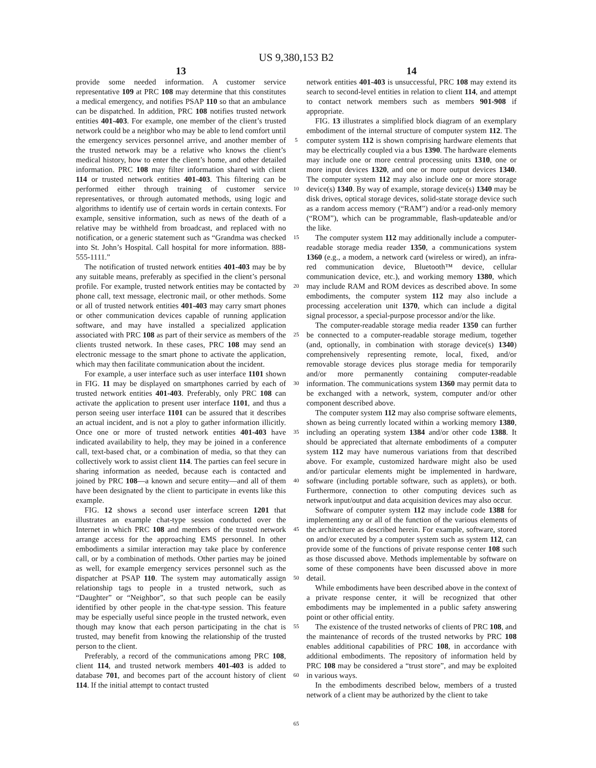US 9,380,153 B2
13
provide some needed information. A customer service representative 109 at PRC 108 may determine that this constitutes a medical emergency, and notifies PSAP 110 so that an ambulance can be dispatched. In addition, PRC 108 notifies trusted network entities 401-403. For example, one member of the client’s trusted network could be a neighbor who may be able to lend comfort until the emergency services personnel arrive, and another member of the trusted network may be a relative who knows the client’s medical history, how to enter the client’s home, and other detailed information. PRC 108 may filter information shared with client 114 or trusted network entities 401-403. This filtering can be performed either through training of customer service representatives, or through automated methods, using logic and algorithms to identify use of certain words in certain contexts. For example, sensitive information, such as news of the death of a relative may be withheld from broadcast, and replaced with no notification, or a generic statement such as “Grandma was checked into St. John’s Hospital. Call hospital for more information. 888-555-1111.”
The notification of trusted network entities 401-403 may be by any suitable means, preferably as specified in the client’s personal profile. For example, trusted network entities may be contacted by phone call, text message, electronic mail, or other methods. Some or all of trusted network entities 401-403 may carry smart phones or other communication devices capable of running application software, and may have installed a specialized application associated with PRC 108 as part of their service as members of the clients trusted network. In these cases, PRC 108 may send an electronic message to the smart phone to activate the application, which may then facilitate communication about the incident.
For example, a user interface such as user interface 1101 shown in FIG. 11 may be displayed on smartphones carried by each of trusted network entities 401-403. Preferably, only PRC 108 can activate the application to present user interface 1101, and thus a person seeing user interface 1101 can be assured that it describes an actual incident, and is not a ploy to gather information illicitly. Once one or more of trusted network entities 401-403 have indicated availability to help, they may be joined in a conference call, text-based chat, or a combination of media, so that they can collectively work to assist client 114. The parties can feel secure in sharing information as needed, because each is contacted and joined by PRC 108—a known and secure entity—and all of them have been designated by the client to participate in events like this example.
FIG. 12 shows a second user interface screen 1201 that illustrates an example chat-type session conducted over the Internet in which PRC 108 and members of the trusted network arrange access for the approaching EMS personnel. In other embodiments a similar interaction may take place by conference call, or by a combination of methods. Other parties may be joined as well, for example emergency services personnel such as the dispatcher at PSAP 110. The system may automatically assign relationship tags to people in a trusted network, such as “Daughter” or “Neighbor”, so that such people can be easily identified by other people in the chat-type session. This feature may be especially useful since people in the trusted network, even though may know that each person participating in the chat is trusted, may benefit from knowing the relationship of the trusted person to the client.
Preferably, a record of the communications among PRC 108, client 114, and trusted network members 401-403 is added to database 701, and becomes part of the account history of client 114. If the initial attempt to contact trusted
5
10
15
20
25
30
35
40
45
50
55
60
65
14
network entities 401-403 is unsuccessful, PRC 108 may extend its search to second-level entities in relation to client 114, and attempt to contact network members such as members 901-908 if appropriate.
FIG. 13 illustrates a simplified block diagram of an exemplary embodiment of the internal structure of computer system 112. The computer system 112 is shown comprising hardware elements that may be electrically coupled via a bus 1390. The hardware elements may include one or more central processing units 1310, one or more input devices 1320, and one or more output devices 1340. The computer system 112 may also include one or more storage device(s) 1340. By way of example, storage device(s) 1340 may be disk drives, optical storage devices, solid-state storage device such as a random access memory (“RAM”) and/or a read-only memory (“ROM”), which can be programmable, flash-updateable and/or the like.
The computer system 112 may additionally include a computer-readable storage media reader 1350, a communications system 1360 (e.g., a modem, a network card (wireless or wired), an infra-red communication device, Bluetooth™ device, cellular communication device, etc.), and working memory 1380, which may include RAM and ROM devices as described above. In some embodiments, the computer system 112 may also include a processing acceleration unit 1370, which can include a digital signal processor, a special-purpose processor and/or the like.
The computer-readable storage media reader 1350 can further be connected to a computer-readable storage medium, together (and, optionally, in combination with storage device(s) 1340) comprehensively representing remote, local, fixed, and/or removable storage devices plus storage media for temporarily and/or more permanently containing computer-readable information. The communications system 1360 may permit data to be exchanged with a network, system, computer and/or other component described above.
The computer system 112 may also comprise software elements, shown as being currently located within a working memory 1380, including an operating system 1384 and/or other code 1388. It should be appreciated that alternate embodiments of a computer system 112 may have numerous variations from that described above. For example, customized hardware might also be used and/or particular elements might be implemented in hardware, software (including portable software, such as applets), or both. Furthermore, connection to other computing devices such as network input/output and data acquisition devices may also occur.
Software of computer system 112 may include code 1388 for implementing any or all of the function of the various elements of the architecture as described herein. For example, software, stored on and/or executed by a computer system such as system 112, can provide some of the functions of private response center 108 such as those discussed above. Methods implementable by software on some of these components have been discussed above in more detail.
While embodiments have been described above in the context of a private response center, it will be recognized that other embodiments may be implemented in a public safety answering point or other official entity.
The existence of the trusted networks of clients of PRC 108, and the maintenance of records of the trusted networks by PRC 108 enables additional capabilities of PRC 108, in accordance with additional embodiments. The repository of information held by PRC 108 may be considered a “trust store”, and may be exploited in various ways.
In the embodiments described below, members of a trusted network of a client may be authorized by the client to take